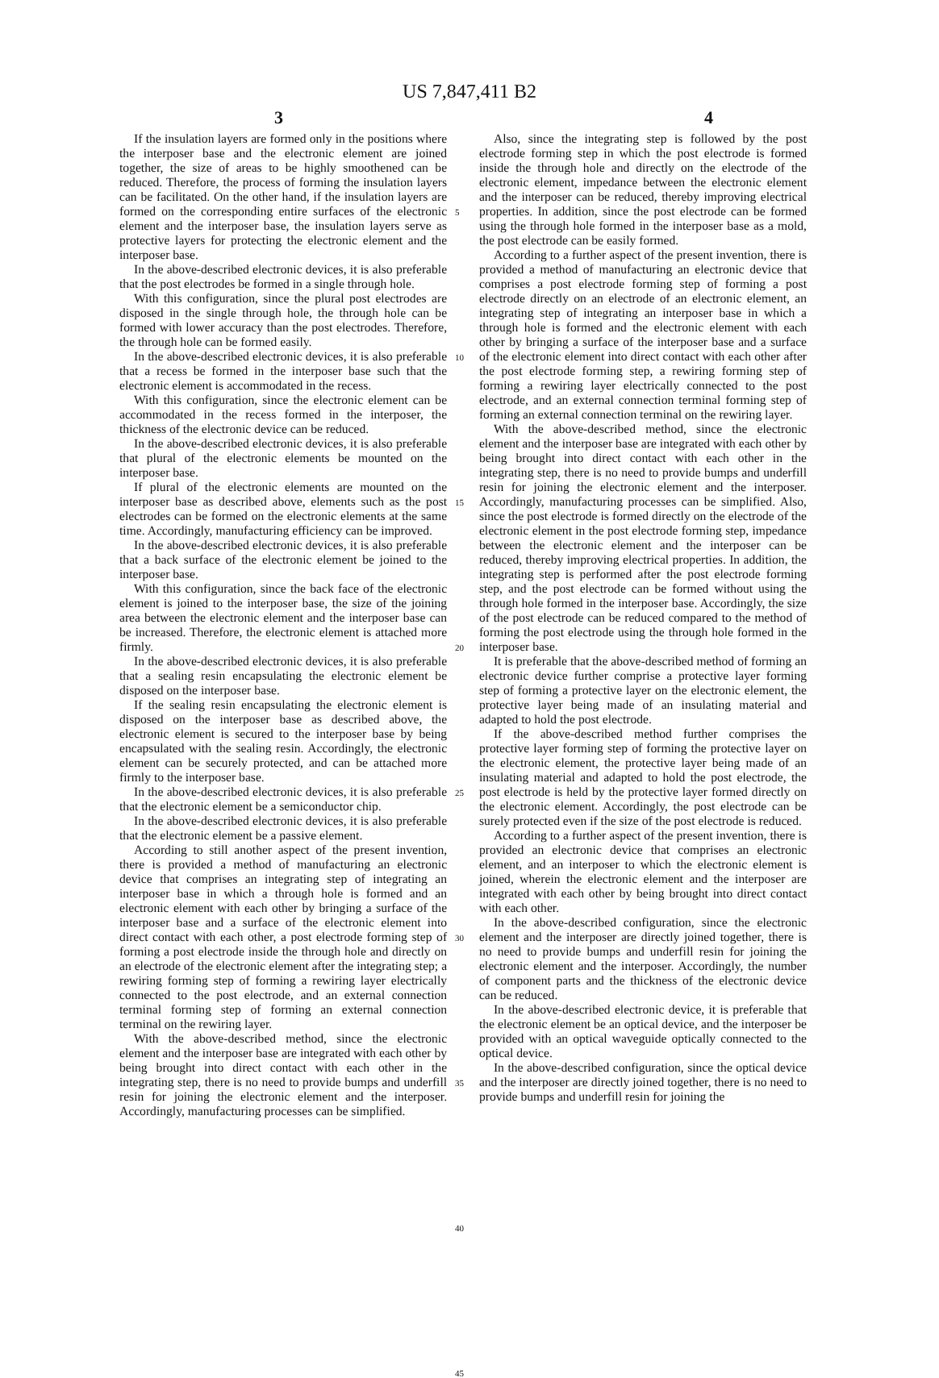US 7,847,411 B2
3 4
If the insulation layers are formed only in the positions where the interposer base and the electronic element are joined together, the size of areas to be highly smoothened can be reduced. Therefore, the process of forming the insulation layers can be facilitated. On the other hand, if the insulation layers are formed on the corresponding entire surfaces of the electronic element and the interposer base, the insulation layers serve as protective layers for protecting the electronic element and the interposer base.
In the above-described electronic devices, it is also preferable that the post electrodes be formed in a single through hole.
With this configuration, since the plural post electrodes are disposed in the single through hole, the through hole can be formed with lower accuracy than the post electrodes. Therefore, the through hole can be formed easily.
In the above-described electronic devices, it is also preferable that a recess be formed in the interposer base such that the electronic element is accommodated in the recess.
With this configuration, since the electronic element can be accommodated in the recess formed in the interposer, the thickness of the electronic device can be reduced.
In the above-described electronic devices, it is also preferable that plural of the electronic elements be mounted on the interposer base.
If plural of the electronic elements are mounted on the interposer base as described above, elements such as the post electrodes can be formed on the electronic elements at the same time. Accordingly, manufacturing efficiency can be improved.
In the above-described electronic devices, it is also preferable that a back surface of the electronic element be joined to the interposer base.
With this configuration, since the back face of the electronic element is joined to the interposer base, the size of the joining area between the electronic element and the interposer base can be increased. Therefore, the electronic element is attached more firmly.
In the above-described electronic devices, it is also preferable that a sealing resin encapsulating the electronic element be disposed on the interposer base.
If the sealing resin encapsulating the electronic element is disposed on the interposer base as described above, the electronic element is secured to the interposer base by being encapsulated with the sealing resin. Accordingly, the electronic element can be securely protected, and can be attached more firmly to the interposer base.
In the above-described electronic devices, it is also preferable that the electronic element be a semiconductor chip.
In the above-described electronic devices, it is also preferable that the electronic element be a passive element.
According to still another aspect of the present invention, there is provided a method of manufacturing an electronic device that comprises an integrating step of integrating an interposer base in which a through hole is formed and an electronic element with each other by bringing a surface of the interposer base and a surface of the electronic element into direct contact with each other, a post electrode forming step of forming a post electrode inside the through hole and directly on an electrode of the electronic element after the integrating step; a rewiring forming step of forming a rewiring layer electrically connected to the post electrode, and an external connection terminal forming step of forming an external connection terminal on the rewiring layer.
With the above-described method, since the electronic element and the interposer base are integrated with each other by being brought into direct contact with each other in the integrating step, there is no need to provide bumps and underfill resin for joining the electronic element and the interposer. Accordingly, manufacturing processes can be simplified.
5
10
15
20
25
30
35
40
45
Also, since the integrating step is followed by the post electrode forming step in which the post electrode is formed inside the through hole and directly on the electrode of the electronic element, impedance between the electronic element and the interposer can be reduced, thereby improving electrical properties. In addition, since the post electrode can be formed using the through hole formed in the interposer base as a mold, the post electrode can be easily formed.
According to a further aspect of the present invention, there is provided a method of manufacturing an electronic device that comprises a post electrode forming step of forming a post electrode directly on an electrode of an electronic element, an integrating step of integrating an interposer base in which a through hole is formed and the electronic element with each other by bringing a surface of the interposer base and a surface of the electronic element into direct contact with each other after the post electrode forming step, a rewiring forming step of forming a rewiring layer electrically connected to the post electrode, and an external connection terminal forming step of forming an external connection terminal on the rewiring layer.
With the above-described method, since the electronic element and the interposer base are integrated with each other by being brought into direct contact with each other in the integrating step, there is no need to provide bumps and underfill resin for joining the electronic element and the interposer. Accordingly, manufacturing processes can be simplified. Also, since the post electrode is formed directly on the electrode of the electronic element in the post electrode forming step, impedance between the electronic element and the interposer can be reduced, thereby improving electrical properties. In addition, the integrating step is performed after the post electrode forming step, and the post electrode can be formed without using the through hole formed in the interposer base. Accordingly, the size of the post electrode can be reduced compared to the method of forming the post electrode using the through hole formed in the interposer base.
It is preferable that the above-described method of forming an electronic device further comprise a protective layer forming step of forming a protective layer on the electronic element, the protective layer being made of an insulating material and adapted to hold the post electrode.
If the above-described method further comprises the protective layer forming step of forming the protective layer on the electronic element, the protective layer being made of an insulating material and adapted to hold the post electrode, the post electrode is held by the protective layer formed directly on the electronic element. Accordingly, the post electrode can be surely protected even if the size of the post electrode is reduced.
According to a further aspect of the present invention, there is provided an electronic device that comprises an electronic element, and an interposer to which the electronic element is joined, wherein the electronic element and the interposer are integrated with each other by being brought into direct contact with each other.
In the above-described configuration, since the electronic element and the interposer are directly joined together, there is no need to provide bumps and underfill resin for joining the electronic element and the interposer. Accordingly, the number of component parts and the thickness of the electronic device can be reduced.
In the above-described electronic device, it is preferable that the electronic element be an optical device, and the interposer be provided with an optical waveguide optically connected to the optical device.
In the above-described configuration, since the optical device and the interposer are directly joined together, there is no need to provide bumps and underfill resin for joining the